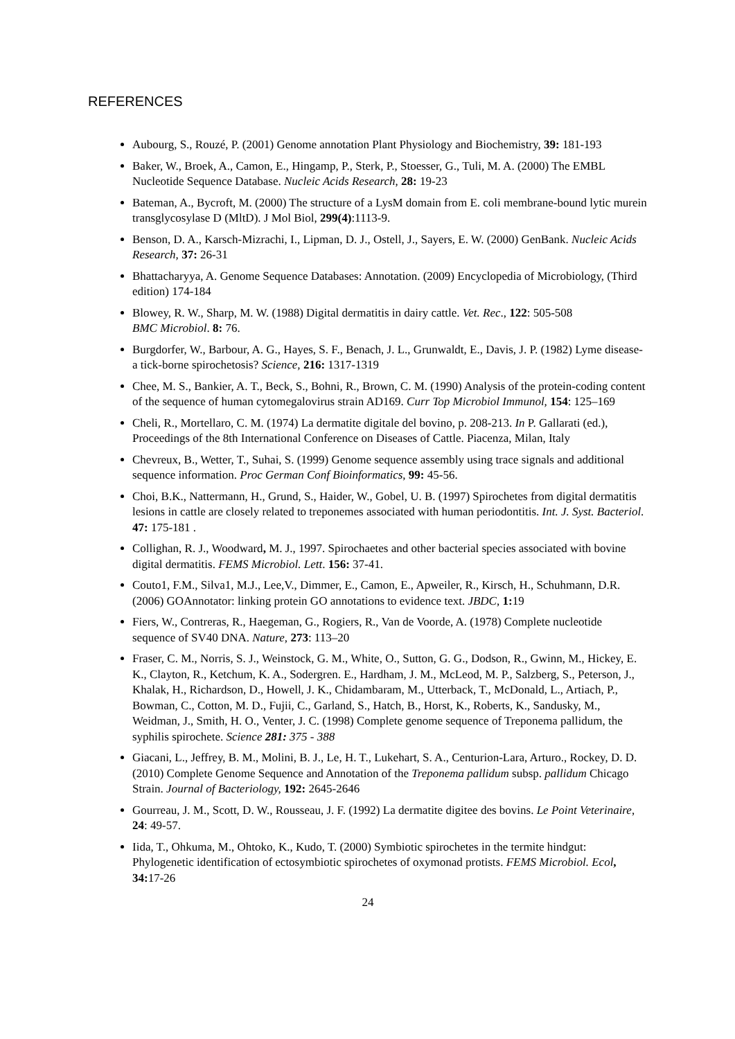REFERENCES
Aubourg, S., Rouzé, P. (2001) Genome annotation Plant Physiology and Biochemistry, 39: 181-193
Baker, W., Broek, A., Camon, E., Hingamp, P., Sterk, P., Stoesser, G., Tuli, M. A. (2000) The EMBL Nucleotide Sequence Database. Nucleic Acids Research, 28: 19-23
Bateman, A., Bycroft, M. (2000) The structure of a LysM domain from E. coli membrane-bound lytic murein transglycosylase D (MltD). J Mol Biol, 299(4):1113-9.
Benson, D. A., Karsch-Mizrachi, I., Lipman, D. J., Ostell, J., Sayers, E. W. (2000) GenBank. Nucleic Acids Research, 37: 26-31
Bhattacharyya, A. Genome Sequence Databases: Annotation. (2009) Encyclopedia of Microbiology, (Third edition) 174-184
Blowey, R. W., Sharp, M. W. (1988) Digital dermatitis in dairy cattle. Vet. Rec., 122: 505-508
BMC Microbiol. 8: 76.
Burgdorfer, W., Barbour, A. G., Hayes, S. F., Benach, J. L., Grunwaldt, E., Davis, J. P. (1982) Lyme disease-a tick-borne spirochetosis? Science, 216: 1317-1319
Chee, M. S., Bankier, A. T., Beck, S., Bohni, R., Brown, C. M. (1990) Analysis of the protein-coding content of the sequence of human cytomegalovirus strain AD169. Curr Top Microbiol Immunol, 154: 125–169
Cheli, R., Mortellaro, C. M. (1974) La dermatite digitale del bovino, p. 208-213. In P. Gallarati (ed.), Proceedings of the 8th International Conference on Diseases of Cattle. Piacenza, Milan, Italy
Chevreux, B., Wetter, T., Suhai, S. (1999) Genome sequence assembly using trace signals and additional sequence information. Proc German Conf Bioinformatics, 99: 45-56.
Choi, B.K., Nattermann, H., Grund, S., Haider, W., Gobel, U. B. (1997) Spirochetes from digital dermatitis lesions in cattle are closely related to treponemes associated with human periodontitis. Int. J. Syst. Bacteriol. 47: 175-181 .
Collighan, R. J., Woodward, M. J., 1997. Spirochaetes and other bacterial species associated with bovine digital dermatitis. FEMS Microbiol. Lett. 156: 37-41.
Couto1, F.M., Silva1, M.J., Lee,V., Dimmer, E., Camon, E., Apweiler, R., Kirsch, H., Schuhmann, D.R. (2006) GOAnnotator: linking protein GO annotations to evidence text. JBDC, 1: 19
Fiers, W., Contreras, R., Haegeman, G., Rogiers, R., Van de Voorde, A. (1978) Complete nucleotide sequence of SV40 DNA. Nature, 273: 113–20
Fraser, C. M., Norris, S. J., Weinstock, G. M., White, O., Sutton, G. G., Dodson, R., Gwinn, M., Hickey, E. K., Clayton, R., Ketchum, K. A., Sodergren. E., Hardham, J. M., McLeod, M. P., Salzberg, S., Peterson, J., Khalak, H., Richardson, D., Howell, J. K., Chidambaram, M., Utterback, T., McDonald, L., Artiach, P., Bowman, C., Cotton, M. D., Fujii, C., Garland, S., Hatch, B., Horst, K., Roberts, K., Sandusky, M., Weidman, J., Smith, H. O., Venter, J. C. (1998) Complete genome sequence of Treponema pallidum, the syphilis spirochete. Science 281: 375 - 388
Giacani, L., Jeffrey, B. M., Molini, B. J., Le, H. T., Lukehart, S. A., Centurion-Lara, Arturo., Rockey, D. D. (2010) Complete Genome Sequence and Annotation of the Treponema pallidum subsp. pallidum Chicago Strain. Journal of Bacteriology, 192: 2645-2646
Gourreau, J. M., Scott, D. W., Rousseau, J. F. (1992) La dermatite digitee des bovins. Le Point Veterinaire, 24: 49-57.
Iida, T., Ohkuma, M., Ohtoko, K., Kudo, T. (2000) Symbiotic spirochetes in the termite hindgut: Phylogenetic identification of ectosymbiotic spirochetes of oxymonad protists. FEMS Microbiol. Ecol, 34: 17-26
24